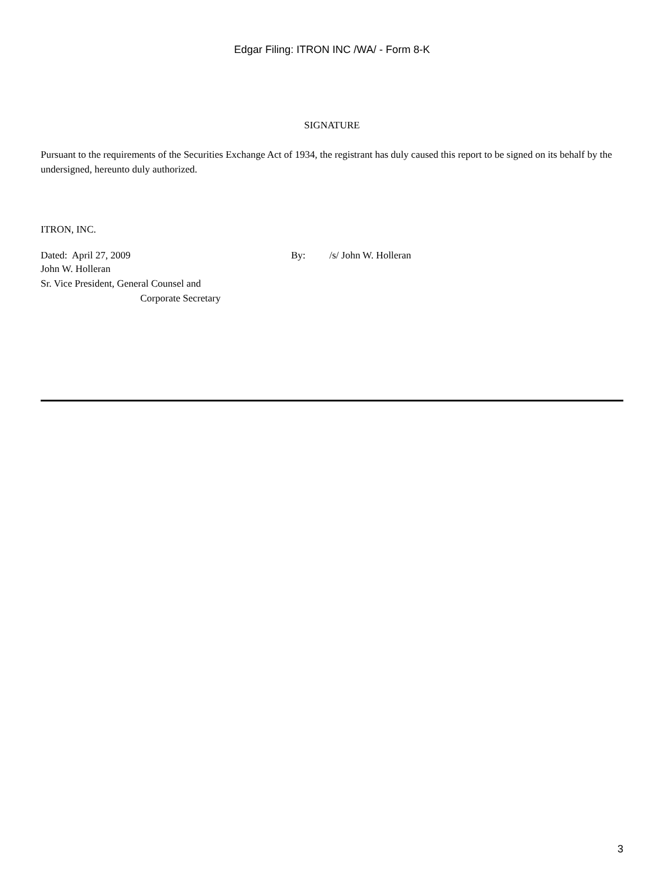Edgar Filing: ITRON INC /WA/ - Form 8-K
SIGNATURE
Pursuant to the requirements of the Securities Exchange Act of 1934, the registrant has duly caused this report to be signed on its behalf by the undersigned, hereunto duly authorized.
ITRON, INC.
Dated: April 27, 2009 By: /s/ John W. Holleran
John W. Holleran
Sr. Vice President, General Counsel and
Corporate Secretary
3